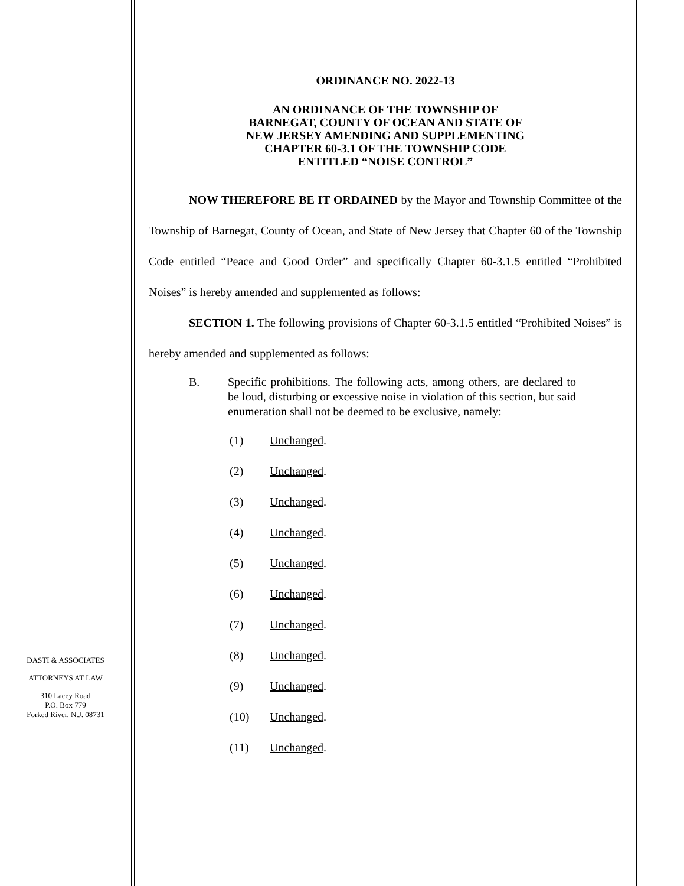DASTI & ASSOCIATES
ATTORNEYS AT LAW
310 Lacey Road
P.O. Box 779
Forked River, N.J. 08731
ORDINANCE NO. 2022-13
AN ORDINANCE OF THE TOWNSHIP OF
BARNEGAT, COUNTY OF OCEAN AND STATE OF
NEW JERSEY AMENDING AND SUPPLEMENTING
CHAPTER 60-3.1 OF THE TOWNSHIP CODE
ENTITLED “NOISE CONTROL”
NOW THEREFORE BE IT ORDAINED by the Mayor and Township Committee of the Township of Barnegat, County of Ocean, and State of New Jersey that Chapter 60 of the Township Code entitled “Peace and Good Order” and specifically Chapter 60-3.1.5 entitled “Prohibited Noises” is hereby amended and supplemented as follows:
SECTION 1. The following provisions of Chapter 60-3.1.5 entitled “Prohibited Noises” is hereby amended and supplemented as follows:
B. Specific prohibitions. The following acts, among others, are declared to be loud, disturbing or excessive noise in violation of this section, but said enumeration shall not be deemed to be exclusive, namely:
(1) Unchanged.
(2) Unchanged.
(3) Unchanged.
(4) Unchanged.
(5) Unchanged.
(6) Unchanged.
(7) Unchanged.
(8) Unchanged.
(9) Unchanged.
(10) Unchanged.
(11) Unchanged.